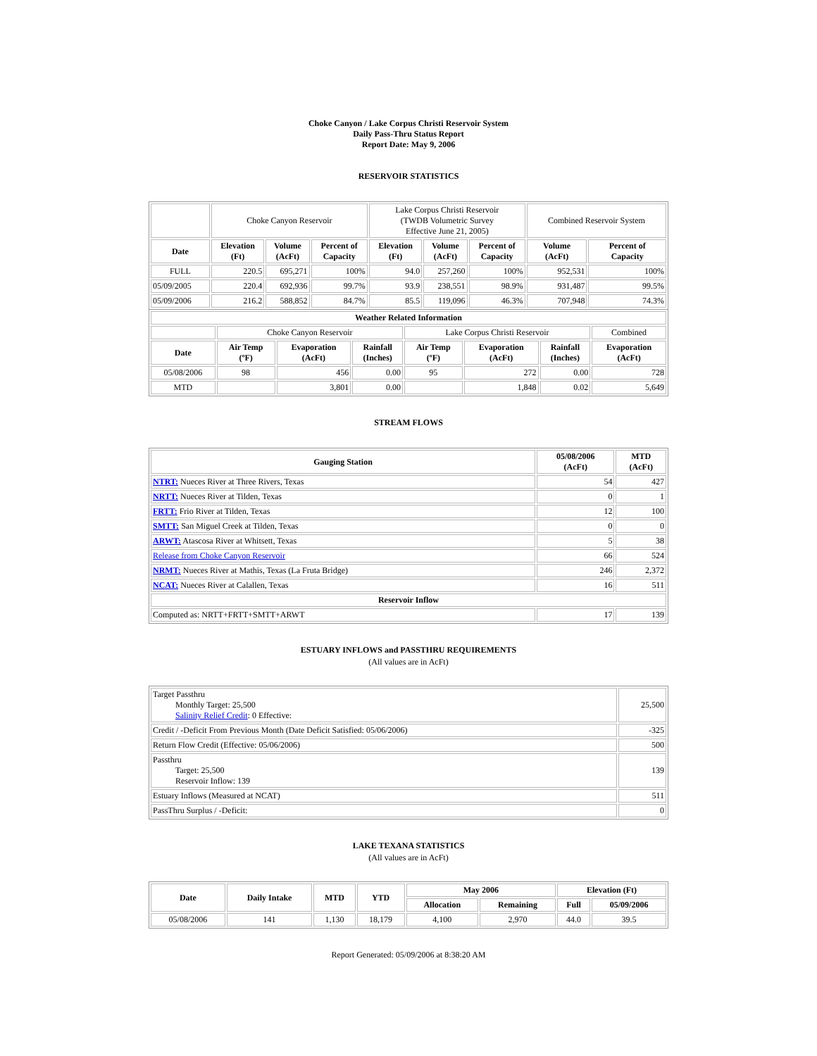Choke Canyon / Lake Corpus Christi Reservoir System
Daily Pass-Thru Status Report
Report Date: May 9, 2006
RESERVOIR STATISTICS
| | Choke Canyon Reservoir | | | Lake Corpus Christi Reservoir (TWDB Volumetric Survey Effective June 21, 2005) | | | Combined Reservoir System | |
| Date | Elevation (Ft) | Volume (AcFt) | Percent of Capacity | Elevation (Ft) | Volume (AcFt) | Percent of Capacity | Volume (AcFt) | Percent of Capacity |
| FULL | 220.5 | 695,271 | 100% | 94.0 | 257,260 | 100% | 952,531 | 100% |
| 05/09/2005 | 220.4 | 692,936 | 99.7% | 93.9 | 238,551 | 98.9% | 931,487 | 99.5% |
| 05/09/2006 | 216.2 | 588,852 | 84.7% | 85.5 | 119,096 | 46.3% | 707,948 | 74.3% |
| Weather Related Information | | | | | | | |
| --- | --- | --- | --- | --- | --- | --- | --- |
| | Choke Canyon Reservoir | | | Lake Corpus Christi Reservoir | | | Combined |
| Date | Air Temp (ºF) | Evaporation (AcFt) | Rainfall (Inches) | Air Temp (ºF) | Evaporation (AcFt) | Rainfall (Inches) | Evaporation (AcFt) |
| 05/08/2006 | 98 | 456 | 0.00 | 95 | 272 | 0.00 | 728 |
| MTD | | 3,801 | 0.00 | | 1,848 | 0.02 | 5,649 |
STREAM FLOWS
| Gauging Station | 05/08/2006 (AcFt) | MTD (AcFt) |
| --- | --- | --- |
| NTRT: Nueces River at Three Rivers, Texas | 54 | 427 |
| NRTT: Nueces River at Tilden, Texas | 0 | 1 |
| FRTT: Frio River at Tilden, Texas | 12 | 100 |
| SMTT: San Miguel Creek at Tilden, Texas | 0 | 0 |
| ARWT: Atascosa River at Whitsett, Texas | 5 | 38 |
| Release from Choke Canyon Reservoir | 66 | 524 |
| NRMT: Nueces River at Mathis, Texas (La Fruta Bridge) | 246 | 2,372 |
| NCAT: Nueces River at Calallen, Texas | 16 | 511 |
| Reservoir Inflow | | |
| Computed as: NRTT+FRTT+SMTT+ARWT | 17 | 139 |
ESTUARY INFLOWS and PASSTHRU REQUIREMENTS
(All values are in AcFt)
| Target Passthru Monthly Target: 25,500 Salinity Relief Credit : 0 Effective: | 25,500 |
| Credit / -Deficit From Previous Month (Date Deficit Satisfied: 05/06/2006) | -325 |
| Return Flow Credit (Effective: 05/06/2006) | 500 |
| Passthru Target: 25,500 Reservoir Inflow: 139 | 139 |
| Estuary Inflows (Measured at NCAT) | 511 |
| PassThru Surplus / -Deficit: | 0 |
LAKE TEXANA STATISTICS
(All values are in AcFt)
| Date | Daily Intake | MTD | YTD | May 2006 | | Elevation (Ft) | |
| --- | --- | --- | --- | --- | --- | --- | --- |
| | | | | Allocation | Remaining | Full | 05/09/2006 |
| 05/08/2006 | 141 | 1,130 | 18,179 | 4,100 | 2,970 | 44.0 | 39.5 |
Report Generated: 05/09/2006 at 8:38:20 AM